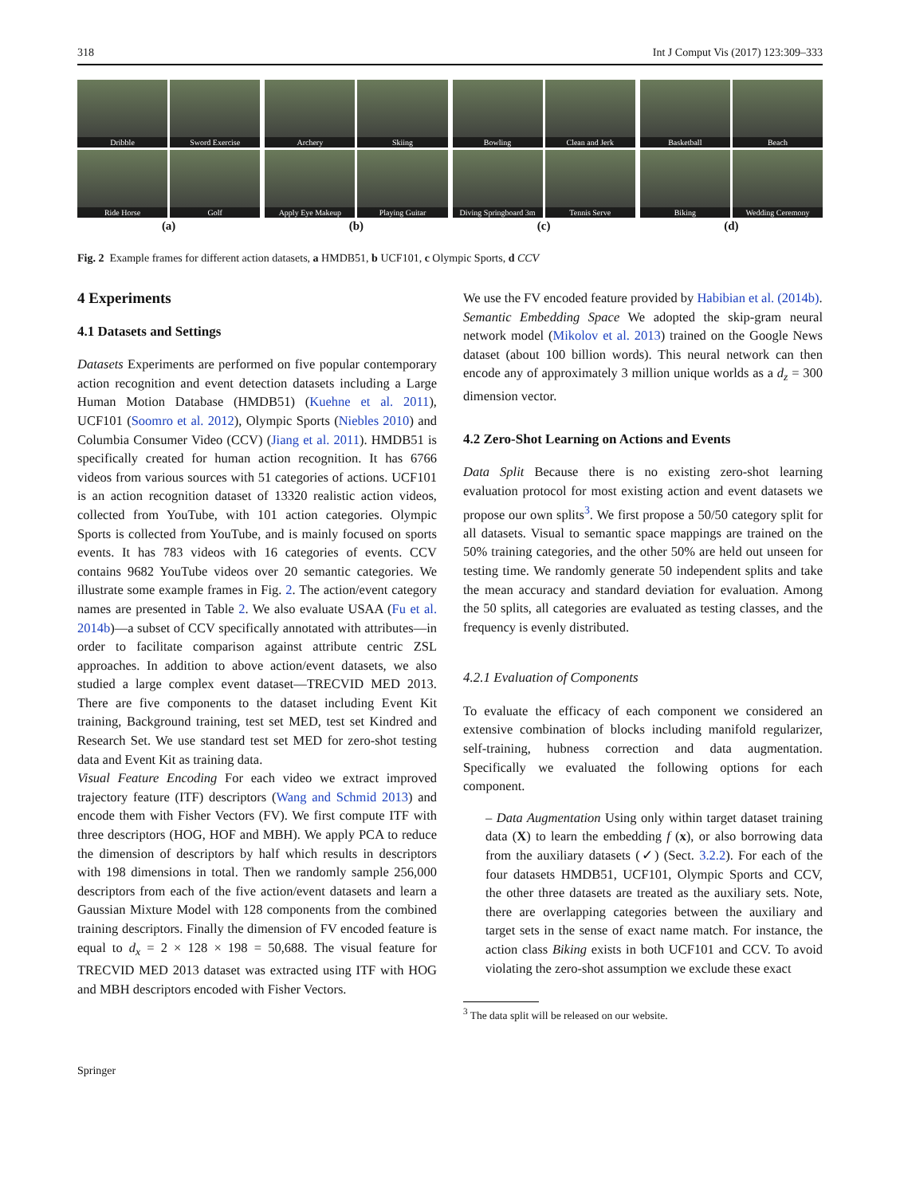318 Int J Comput Vis (2017) 123:309–333
Dribble
Sword Exercise
Ride Horse
Golf
(a)
Archery
Skiing
Apply Eye Makeup
Playing Guitar
(b)
Bowling
Clean and Jerk
Diving Springboard 3m
Tennis Serve
(c)
Basketball
Beach
Biking
Wedding Ceremony
(d)
Fig. 2 Example frames for different action datasets, a HMDB51, b UCF101, c Olympic Sports, d CCV
4 Experiments
4.1 Datasets and Settings
Datasets Experiments are performed on five popular contemporary action recognition and event detection datasets including a Large Human Motion Database (HMDB51) (Kuehne et al. 2011), UCF101 (Soomro et al. 2012), Olympic Sports (Niebles 2010) and Columbia Consumer Video (CCV) (Jiang et al. 2011). HMDB51 is specifically created for human action recognition. It has 6766 videos from various sources with 51 categories of actions. UCF101 is an action recognition dataset of 13320 realistic action videos, collected from YouTube, with 101 action categories. Olympic Sports is collected from YouTube, and is mainly focused on sports events. It has 783 videos with 16 categories of events. CCV contains 9682 YouTube videos over 20 semantic categories. We illustrate some example frames in Fig. 2. The action/event category names are presented in Table 2. We also evaluate USAA (Fu et al. 2014b)—a subset of CCV specifically annotated with attributes—in order to facilitate comparison against attribute centric ZSL approaches. In addition to above action/event datasets, we also studied a large complex event dataset—TRECVID MED 2013. There are five components to the dataset including Event Kit training, Background training, test set MED, test set Kindred and Research Set. We use standard test set MED for zero-shot testing data and Event Kit as training data.
Visual Feature Encoding For each video we extract improved trajectory feature (ITF) descriptors (Wang and Schmid 2013) and encode them with Fisher Vectors (FV). We first compute ITF with three descriptors (HOG, HOF and MBH). We apply PCA to reduce the dimension of descriptors by half which results in descriptors with 198 dimensions in total. Then we randomly sample 256,000 descriptors from each of the five action/event datasets and learn a Gaussian Mixture Model with 128 components from the combined training descriptors. Finally the dimension of FV encoded feature is equal to d<sub>x</sub> = 2 × 128 × 198 = 50,688. The visual feature for TRECVID MED 2013 dataset was extracted using ITF with HOG and MBH descriptors encoded with Fisher Vectors.
We use the FV encoded feature provided by Habibian et al. (2014b).
Semantic Embedding Space We adopted the skip-gram neural network model (Mikolov et al. 2013) trained on the Google News dataset (about 100 billion words). This neural network can then encode any of approximately 3 million unique worlds as a d<sub>z</sub> = 300 dimension vector.
4.2 Zero-Shot Learning on Actions and Events
Data Split Because there is no existing zero-shot learning evaluation protocol for most existing action and event datasets we propose our own splits<sup>3</sup>. We first propose a 50/50 category split for all datasets. Visual to semantic space mappings are trained on the 50% training categories, and the other 50% are held out unseen for testing time. We randomly generate 50 independent splits and take the mean accuracy and standard deviation for evaluation. Among the 50 splits, all categories are evaluated as testing classes, and the frequency is evenly distributed.
4.2.1 Evaluation of Components
To evaluate the efficacy of each component we considered an extensive combination of blocks including manifold regularizer, self-training, hubness correction and data augmentation. Specifically we evaluated the following options for each component.
– Data Augmentation Using only within target dataset training data (X) to learn the embedding f (x), or also borrowing data from the auxiliary datasets (✓) (Sect. 3.2.2). For each of the four datasets HMDB51, UCF101, Olympic Sports and CCV, the other three datasets are treated as the auxiliary sets. Note, there are overlapping categories between the auxiliary and target sets in the sense of exact name match. For instance, the action class Biking exists in both UCF101 and CCV. To avoid violating the zero-shot assumption we exclude these exact
<sup>3</sup> The data split will be released on our website.
Springer